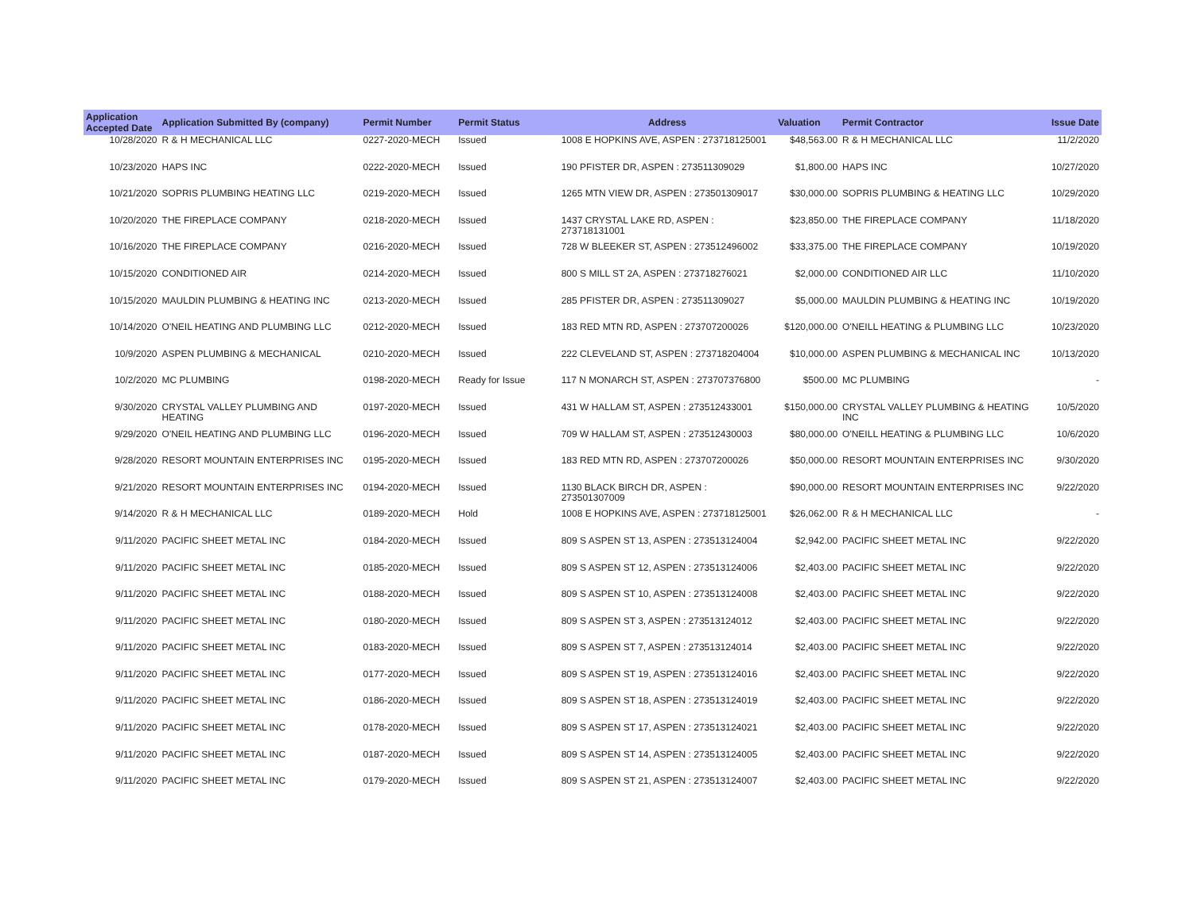| Application Accepted Date | Application Submitted By (company) | Permit Number | Permit Status | Address | Valuation | Permit Contractor | Issue Date |
| --- | --- | --- | --- | --- | --- | --- | --- |
| 10/28/2020 | R & H MECHANICAL LLC | 0227-2020-MECH | Issued | 1008 E HOPKINS AVE, ASPEN : 273718125001 | $48,563.00 | R & H MECHANICAL LLC | 11/2/2020 |
| 10/23/2020 | HAPS INC | 0222-2020-MECH | Issued | 190 PFISTER DR, ASPEN : 273511309029 | $1,800.00 | HAPS INC | 10/27/2020 |
| 10/21/2020 | SOPRIS PLUMBING HEATING LLC | 0219-2020-MECH | Issued | 1265 MTN VIEW DR, ASPEN : 273501309017 | $30,000.00 | SOPRIS PLUMBING & HEATING LLC | 10/29/2020 |
| 10/20/2020 | THE FIREPLACE COMPANY | 0218-2020-MECH | Issued | 1437 CRYSTAL LAKE RD, ASPEN : 273718131001 | $23,850.00 | THE FIREPLACE COMPANY | 11/18/2020 |
| 10/16/2020 | THE FIREPLACE COMPANY | 0216-2020-MECH | Issued | 728 W BLEEKER ST, ASPEN : 273512496002 | $33,375.00 | THE FIREPLACE COMPANY | 10/19/2020 |
| 10/15/2020 | CONDITIONED AIR | 0214-2020-MECH | Issued | 800 S MILL ST 2A, ASPEN : 273718276021 | $2,000.00 | CONDITIONED AIR LLC | 11/10/2020 |
| 10/15/2020 | MAULDIN PLUMBING & HEATING INC | 0213-2020-MECH | Issued | 285 PFISTER DR, ASPEN : 273511309027 | $5,000.00 | MAULDIN PLUMBING & HEATING INC | 10/19/2020 |
| 10/14/2020 | O'NEIL HEATING AND PLUMBING LLC | 0212-2020-MECH | Issued | 183 RED MTN RD, ASPEN : 273707200026 | $120,000.00 | O'NEILL HEATING & PLUMBING LLC | 10/23/2020 |
| 10/9/2020 | ASPEN PLUMBING & MECHANICAL | 0210-2020-MECH | Issued | 222 CLEVELAND ST, ASPEN : 273718204004 | $10,000.00 | ASPEN PLUMBING & MECHANICAL INC | 10/13/2020 |
| 10/2/2020 | MC PLUMBING | 0198-2020-MECH | Ready for Issue | 117 N MONARCH ST, ASPEN : 273707376800 | $500.00 | MC PLUMBING | - |
| 9/30/2020 | CRYSTAL VALLEY PLUMBING AND HEATING | 0197-2020-MECH | Issued | 431 W HALLAM ST, ASPEN : 273512433001 | $150,000.00 | CRYSTAL VALLEY PLUMBING & HEATING INC | 10/5/2020 |
| 9/29/2020 | O'NEIL HEATING AND PLUMBING LLC | 0196-2020-MECH | Issued | 709 W HALLAM ST, ASPEN : 273512430003 | $80,000.00 | O'NEILL HEATING & PLUMBING LLC | 10/6/2020 |
| 9/28/2020 | RESORT MOUNTAIN ENTERPRISES INC | 0195-2020-MECH | Issued | 183 RED MTN RD, ASPEN : 273707200026 | $50,000.00 | RESORT MOUNTAIN ENTERPRISES INC | 9/30/2020 |
| 9/21/2020 | RESORT MOUNTAIN ENTERPRISES INC | 0194-2020-MECH | Issued | 1130 BLACK BIRCH DR, ASPEN : 273501307009 | $90,000.00 | RESORT MOUNTAIN ENTERPRISES INC | 9/22/2020 |
| 9/14/2020 | R & H MECHANICAL LLC | 0189-2020-MECH | Hold | 1008 E HOPKINS AVE, ASPEN : 273718125001 | $26,062.00 | R & H MECHANICAL LLC | - |
| 9/11/2020 | PACIFIC SHEET METAL INC | 0184-2020-MECH | Issued | 809 S ASPEN ST 13, ASPEN : 273513124004 | $2,942.00 | PACIFIC SHEET METAL INC | 9/22/2020 |
| 9/11/2020 | PACIFIC SHEET METAL INC | 0185-2020-MECH | Issued | 809 S ASPEN ST 12, ASPEN : 273513124006 | $2,403.00 | PACIFIC SHEET METAL INC | 9/22/2020 |
| 9/11/2020 | PACIFIC SHEET METAL INC | 0188-2020-MECH | Issued | 809 S ASPEN ST 10, ASPEN : 273513124008 | $2,403.00 | PACIFIC SHEET METAL INC | 9/22/2020 |
| 9/11/2020 | PACIFIC SHEET METAL INC | 0180-2020-MECH | Issued | 809 S ASPEN ST 3, ASPEN : 273513124012 | $2,403.00 | PACIFIC SHEET METAL INC | 9/22/2020 |
| 9/11/2020 | PACIFIC SHEET METAL INC | 0183-2020-MECH | Issued | 809 S ASPEN ST 7, ASPEN : 273513124014 | $2,403.00 | PACIFIC SHEET METAL INC | 9/22/2020 |
| 9/11/2020 | PACIFIC SHEET METAL INC | 0177-2020-MECH | Issued | 809 S ASPEN ST 19, ASPEN : 273513124016 | $2,403.00 | PACIFIC SHEET METAL INC | 9/22/2020 |
| 9/11/2020 | PACIFIC SHEET METAL INC | 0186-2020-MECH | Issued | 809 S ASPEN ST 18, ASPEN : 273513124019 | $2,403.00 | PACIFIC SHEET METAL INC | 9/22/2020 |
| 9/11/2020 | PACIFIC SHEET METAL INC | 0178-2020-MECH | Issued | 809 S ASPEN ST 17, ASPEN : 273513124021 | $2,403.00 | PACIFIC SHEET METAL INC | 9/22/2020 |
| 9/11/2020 | PACIFIC SHEET METAL INC | 0187-2020-MECH | Issued | 809 S ASPEN ST 14, ASPEN : 273513124005 | $2,403.00 | PACIFIC SHEET METAL INC | 9/22/2020 |
| 9/11/2020 | PACIFIC SHEET METAL INC | 0179-2020-MECH | Issued | 809 S ASPEN ST 21, ASPEN : 273513124007 | $2,403.00 | PACIFIC SHEET METAL INC | 9/22/2020 |